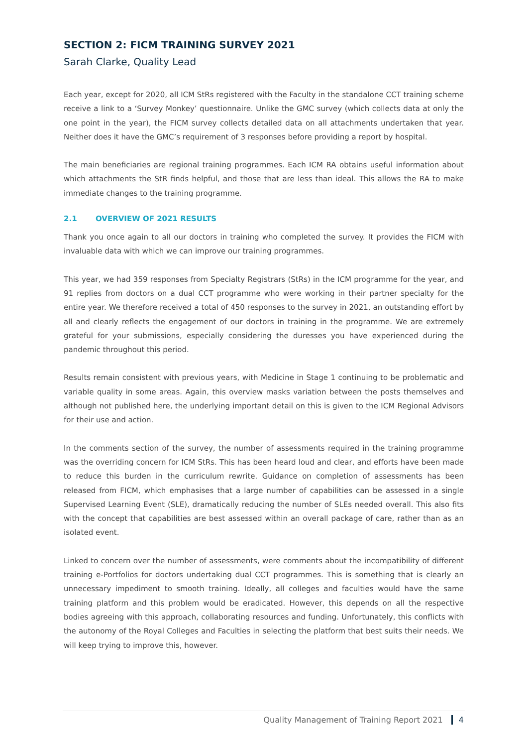SECTION 2: FICM TRAINING SURVEY 2021
Sarah Clarke, Quality Lead
Each year, except for 2020, all ICM StRs registered with the Faculty in the standalone CCT training scheme receive a link to a ‘Survey Monkey’ questionnaire. Unlike the GMC survey (which collects data at only the one point in the year), the FICM survey collects detailed data on all attachments undertaken that year. Neither does it have the GMC’s requirement of 3 responses before providing a report by hospital.
The main beneficiaries are regional training programmes. Each ICM RA obtains useful information about which attachments the StR finds helpful, and those that are less than ideal. This allows the RA to make immediate changes to the training programme.
2.1 OVERVIEW OF 2021 RESULTS
Thank you once again to all our doctors in training who completed the survey. It provides the FICM with invaluable data with which we can improve our training programmes.
This year, we had 359 responses from Specialty Registrars (StRs) in the ICM programme for the year, and 91 replies from doctors on a dual CCT programme who were working in their partner specialty for the entire year. We therefore received a total of 450 responses to the survey in 2021, an outstanding effort by all and clearly reflects the engagement of our doctors in training in the programme. We are extremely grateful for your submissions, especially considering the duresses you have experienced during the pandemic throughout this period.
Results remain consistent with previous years, with Medicine in Stage 1 continuing to be problematic and variable quality in some areas. Again, this overview masks variation between the posts themselves and although not published here, the underlying important detail on this is given to the ICM Regional Advisors for their use and action.
In the comments section of the survey, the number of assessments required in the training programme was the overriding concern for ICM StRs. This has been heard loud and clear, and efforts have been made to reduce this burden in the curriculum rewrite. Guidance on completion of assessments has been released from FICM, which emphasises that a large number of capabilities can be assessed in a single Supervised Learning Event (SLE), dramatically reducing the number of SLEs needed overall. This also fits with the concept that capabilities are best assessed within an overall package of care, rather than as an isolated event.
Linked to concern over the number of assessments, were comments about the incompatibility of different training e-Portfolios for doctors undertaking dual CCT programmes. This is something that is clearly an unnecessary impediment to smooth training. Ideally, all colleges and faculties would have the same training platform and this problem would be eradicated. However, this depends on all the respective bodies agreeing with this approach, collaborating resources and funding. Unfortunately, this conflicts with the autonomy of the Royal Colleges and Faculties in selecting the platform that best suits their needs. We will keep trying to improve this, however.
Quality Management of Training Report 2021 4